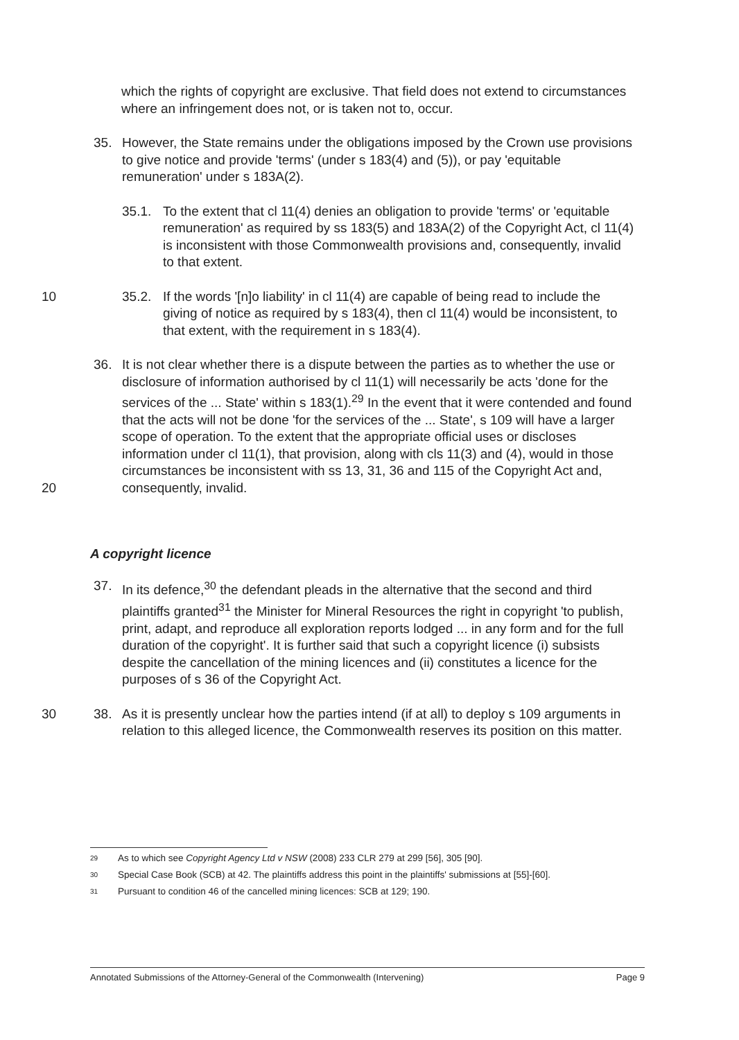which the rights of copyright are exclusive. That field does not extend to circumstances where an infringement does not, or is taken not to, occur.
35. However, the State remains under the obligations imposed by the Crown use provisions to give notice and provide 'terms' (under s 183(4) and (5)), or pay 'equitable remuneration' under s 183A(2).
35.1. To the extent that cl 11(4) denies an obligation to provide 'terms' or 'equitable remuneration' as required by ss 183(5) and 183A(2) of the Copyright Act, cl 11(4) is inconsistent with those Commonwealth provisions and, consequently, invalid to that extent.
10 35.2. If the words '[n]o liability' in cl 11(4) are capable of being read to include the giving of notice as required by s 183(4), then cl 11(4) would be inconsistent, to that extent, with the requirement in s 183(4).
36. It is not clear whether there is a dispute between the parties as to whether the use or disclosure of information authorised by cl 11(1) will necessarily be acts 'done for the services of the ... State' within s 183(1).<sup>29</sup> In the event that it were contended and found that the acts will not be done 'for the services of the ... State', s 109 will have a larger scope of operation. To the extent that the appropriate official uses or discloses information under cl 11(1), that provision, along with cls 11(3) and (4), would in those circumstances be inconsistent with ss 13, 31, 36 and 115 of the Copyright Act and, consequently, invalid.
20
A copyright licence
37. In its defence,<sup>30</sup> the defendant pleads in the alternative that the second and third plaintiffs granted<sup>31</sup> the Minister for Mineral Resources the right in copyright 'to publish, print, adapt, and reproduce all exploration reports lodged ... in any form and for the full duration of the copyright'. It is further said that such a copyright licence (i) subsists despite the cancellation of the mining licences and (ii) constitutes a licence for the purposes of s 36 of the Copyright Act.
38. As it is presently unclear how the parties intend (if at all) to deploy s 109 arguments in relation to this alleged licence, the Commonwealth reserves its position on this matter.
30
29 As to which see Copyright Agency Ltd v NSW (2008) 233 CLR 279 at 299 [56], 305 [90].
30 Special Case Book (SCB) at 42. The plaintiffs address this point in the plaintiffs' submissions at [55]-[60].
31 Pursuant to condition 46 of the cancelled mining licences: SCB at 129; 190.
Annotated Submissions of the Attorney-General of the Commonwealth (Intervening) Page 9